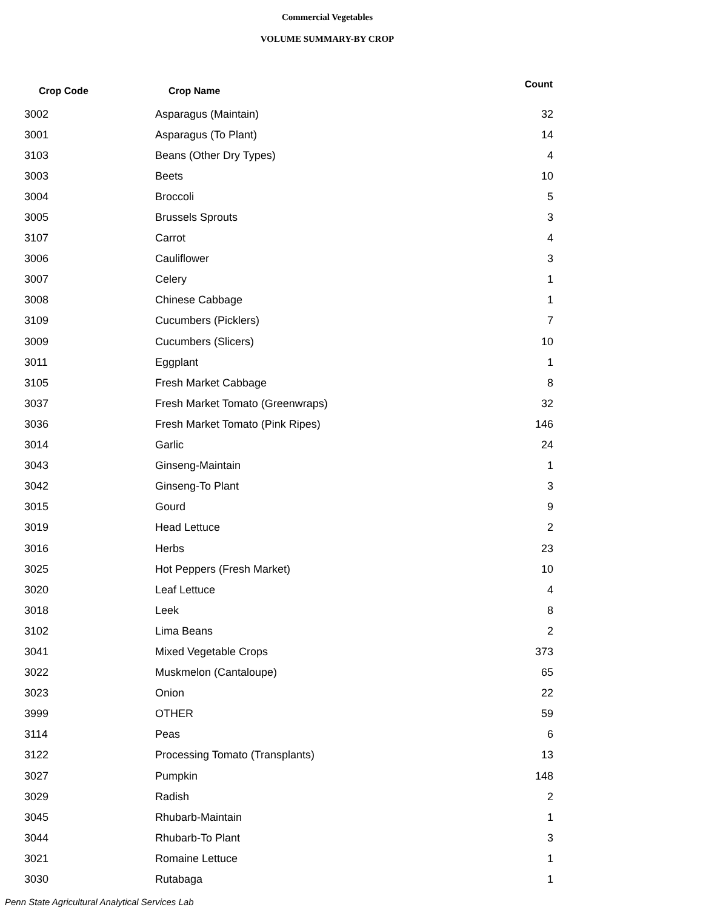Commercial Vegetables
VOLUME SUMMARY-BY CROP
| Crop Code | Crop Name | Count |
| --- | --- | --- |
| 3002 | Asparagus (Maintain) | 32 |
| 3001 | Asparagus (To Plant) | 14 |
| 3103 | Beans (Other Dry Types) | 4 |
| 3003 | Beets | 10 |
| 3004 | Broccoli | 5 |
| 3005 | Brussels Sprouts | 3 |
| 3107 | Carrot | 4 |
| 3006 | Cauliflower | 3 |
| 3007 | Celery | 1 |
| 3008 | Chinese Cabbage | 1 |
| 3109 | Cucumbers (Picklers) | 7 |
| 3009 | Cucumbers (Slicers) | 10 |
| 3011 | Eggplant | 1 |
| 3105 | Fresh Market Cabbage | 8 |
| 3037 | Fresh Market Tomato (Greenwraps) | 32 |
| 3036 | Fresh Market Tomato (Pink Ripes) | 146 |
| 3014 | Garlic | 24 |
| 3043 | Ginseng-Maintain | 1 |
| 3042 | Ginseng-To Plant | 3 |
| 3015 | Gourd | 9 |
| 3019 | Head Lettuce | 2 |
| 3016 | Herbs | 23 |
| 3025 | Hot Peppers (Fresh Market) | 10 |
| 3020 | Leaf Lettuce | 4 |
| 3018 | Leek | 8 |
| 3102 | Lima Beans | 2 |
| 3041 | Mixed Vegetable Crops | 373 |
| 3022 | Muskmelon (Cantaloupe) | 65 |
| 3023 | Onion | 22 |
| 3999 | OTHER | 59 |
| 3114 | Peas | 6 |
| 3122 | Processing Tomato (Transplants) | 13 |
| 3027 | Pumpkin | 148 |
| 3029 | Radish | 2 |
| 3045 | Rhubarb-Maintain | 1 |
| 3044 | Rhubarb-To Plant | 3 |
| 3021 | Romaine Lettuce | 1 |
| 3030 | Rutabaga | 1 |
Penn State Agricultural Analytical Services Lab